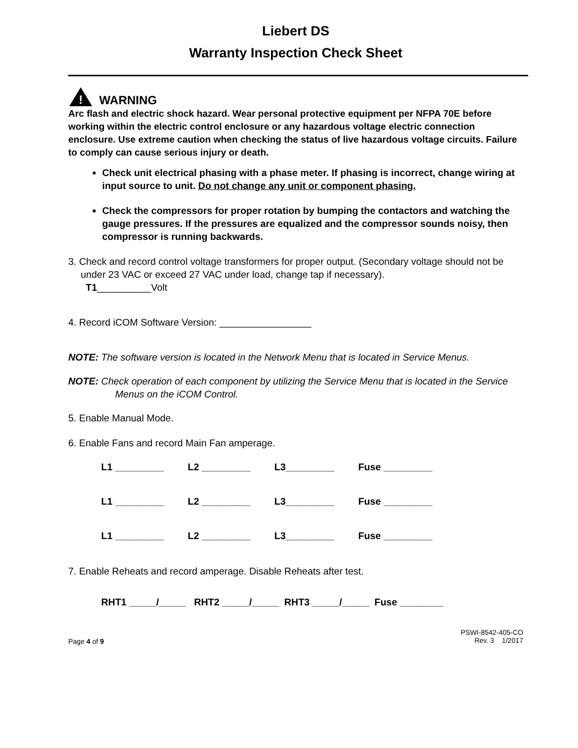Liebert DS
Warranty Inspection Check Sheet
!
WARNING
Arc flash and electric shock hazard. Wear personal protective equipment per NFPA 70E before working within the electric control enclosure or any hazardous voltage electric connection enclosure. Use extreme caution when checking the status of live hazardous voltage circuits. Failure to comply can cause serious injury or death.
Check unit electrical phasing with a phase meter. If phasing is incorrect, change wiring at input source to unit. Do not change any unit or component phasing.
Check the compressors for proper rotation by bumping the contactors and watching the gauge pressures. If the pressures are equalized and the compressor sounds noisy, then compressor is running backwards.
3. Check and record control voltage transformers for proper output. (Secondary voltage should not be under 23 VAC or exceed 27 VAC under load, change tap if necessary).
T1__________Volt
4. Record iCOM Software Version: _________________
NOTE: The software version is located in the Network Menu that is located in Service Menus.
NOTE: Check operation of each component by utilizing the Service Menu that is located in the Service Menus on the iCOM Control.
5. Enable Manual Mode.
6. Enable Fans and record Main Fan amperage.
| L1 _________ | L2 _________ | L3_________ | Fuse _________ |
| L1 _________ | L2 _________ | L3_________ | Fuse _________ |
| L1 _________ | L2 _________ | L3_________ | Fuse _________ |
7. Enable Reheats and record amperage. Disable Reheats after test.
RHT1 _____/_____ RHT2 _____/_____ RHT3 _____/_____ Fuse ________
Page 4 of 9
PSWI-8542-405-CO
Rev. 3 1/2017